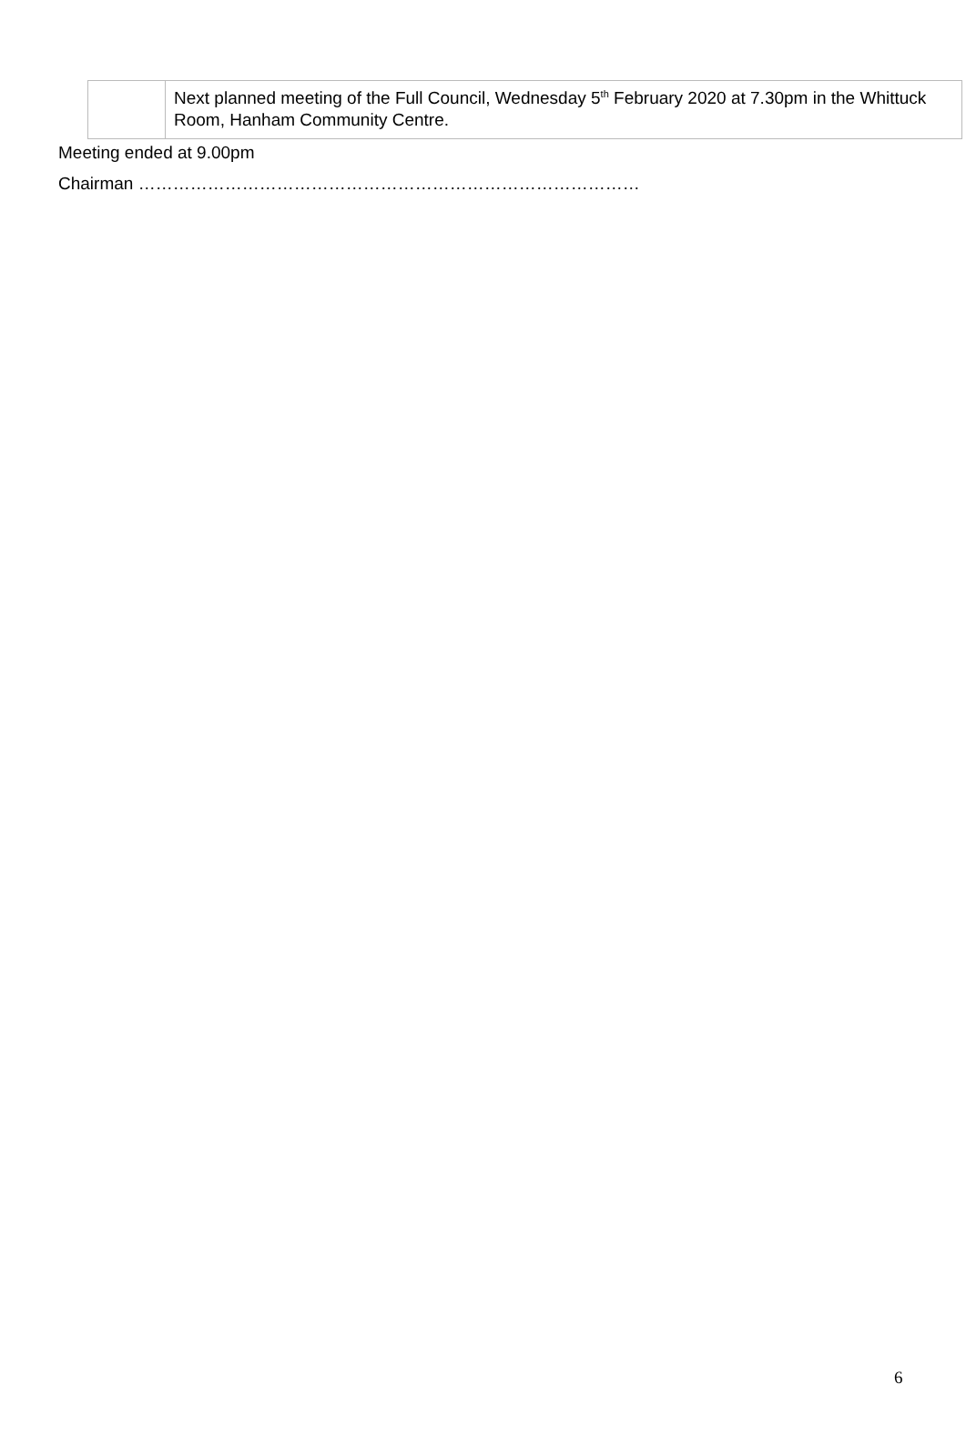| | Next planned meeting of the Full Council, Wednesday 5<sup>th</sup> February 2020 at 7.30pm in the Whittuck Room, Hanham Community Centre. |
Meeting ended at 9.00pm
Chairman ……………………………………………………………………………
6